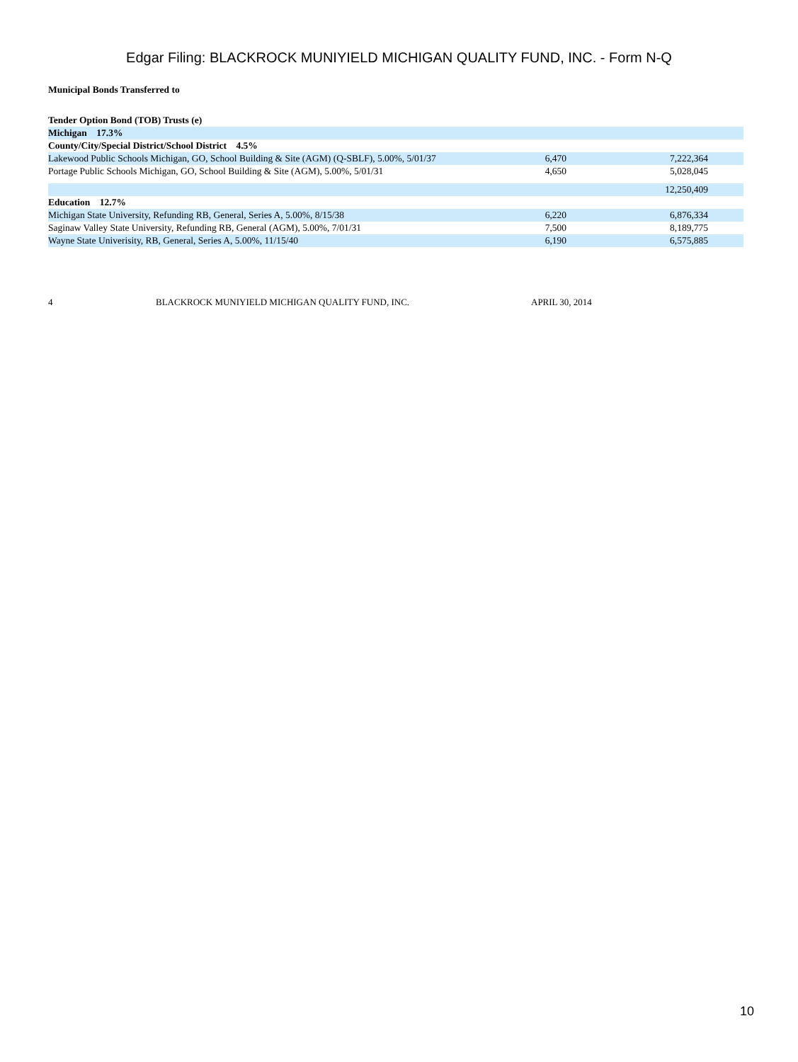Edgar Filing: BLACKROCK MUNIYIELD MICHIGAN QUALITY FUND, INC. - Form N-Q
Municipal Bonds Transferred to
| Tender Option Bond (TOB) Trusts (e) | | |
| Michigan 17.3% | | |
| County/City/Special District/School District 4.5% | | |
| Lakewood Public Schools Michigan, GO, School Building & Site (AGM) (Q-SBLF), 5.00%, 5/01/37 | 6,470 | 7,222,364 |
| Portage Public Schools Michigan, GO, School Building & Site (AGM), 5.00%, 5/01/31 | 4,650 | 5,028,045 |
| | | 12,250,409 |
| Education 12.7% | | |
| Michigan State University, Refunding RB, General, Series A, 5.00%, 8/15/38 | 6,220 | 6,876,334 |
| Saginaw Valley State University, Refunding RB, General (AGM), 5.00%, 7/01/31 | 7,500 | 8,189,775 |
| Wayne State Univerisity, RB, General, Series A, 5.00%, 11/15/40 | 6,190 | 6,575,885 |
4 BLACKROCK MUNIYIELD MICHIGAN QUALITY FUND, INC. APRIL 30, 2014
10